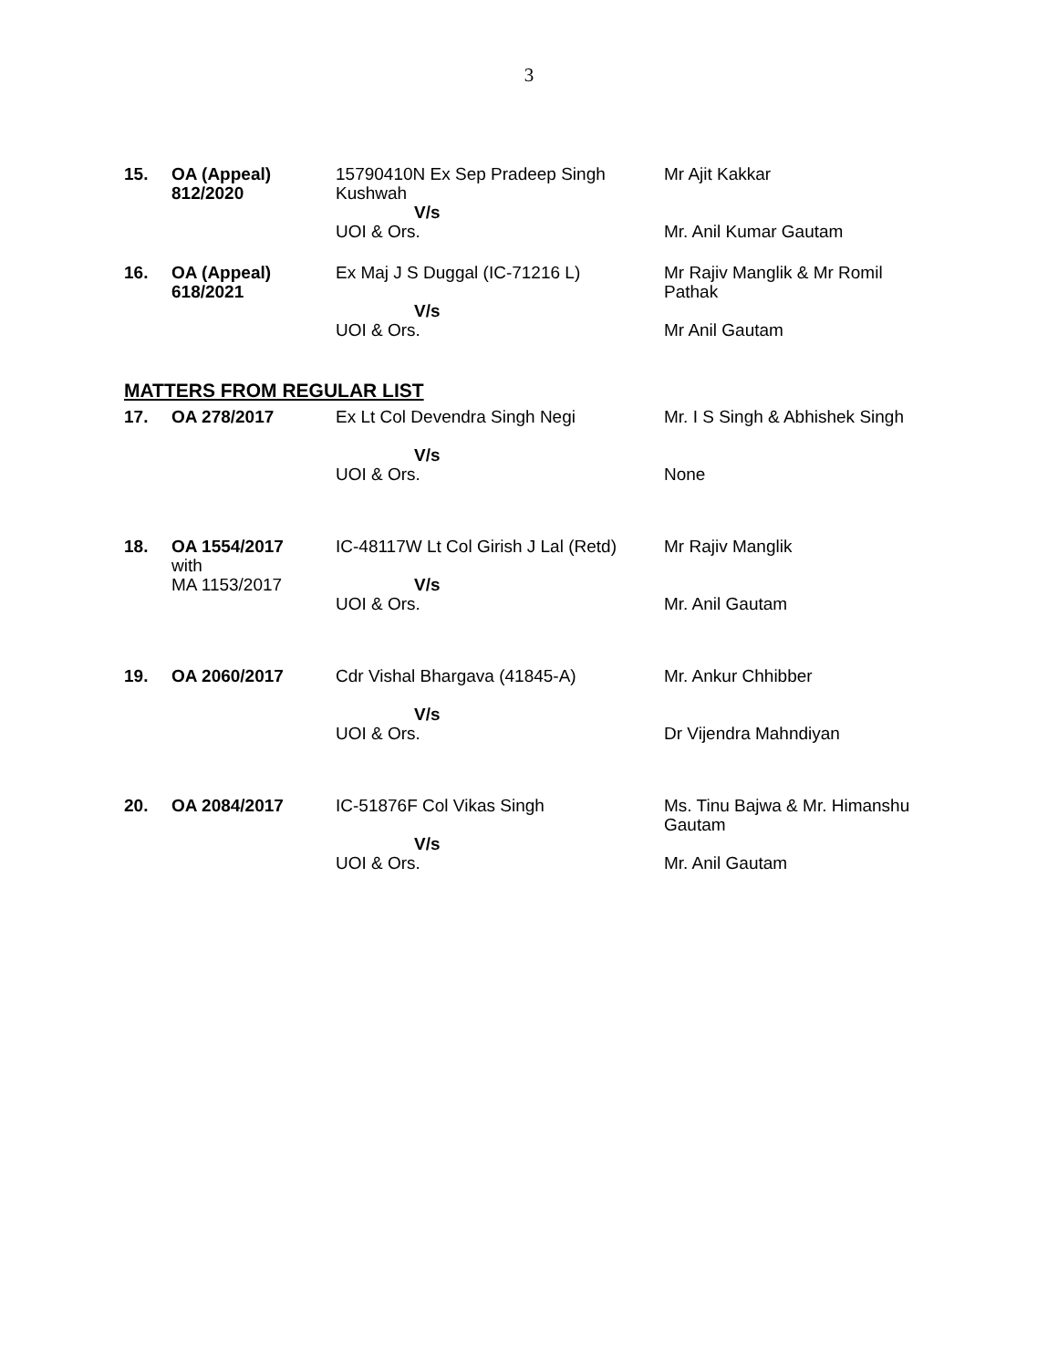3
| 15. | OA (Appeal) 812/2020 | 15790410N Ex Sep Pradeep Singh Kushwah V/s UOI & Ors. | Mr Ajit Kakkar Mr. Anil Kumar Gautam |
| 16. | OA (Appeal) 618/2021 | Ex Maj J S Duggal (IC-71216 L) V/s UOI & Ors. | Mr Rajiv Manglik & Mr Romil Pathak Mr Anil Gautam |
MATTERS FROM REGULAR LIST
| 17. | OA 278/2017 | Ex Lt Col Devendra Singh Negi V/s UOI & Ors. | Mr. I S Singh & Abhishek Singh None |
| 18. | OA 1554/2017 with MA 1153/2017 | IC-48117W Lt Col Girish J Lal (Retd) V/s UOI & Ors. | Mr Rajiv Manglik Mr. Anil Gautam |
| 19. | OA 2060/2017 | Cdr Vishal Bhargava (41845-A) V/s UOI & Ors. | Mr. Ankur Chhibber Dr Vijendra Mahndiyan |
| 20. | OA 2084/2017 | IC-51876F Col Vikas Singh V/s UOI & Ors. | Ms. Tinu Bajwa & Mr. Himanshu Gautam Mr. Anil Gautam |